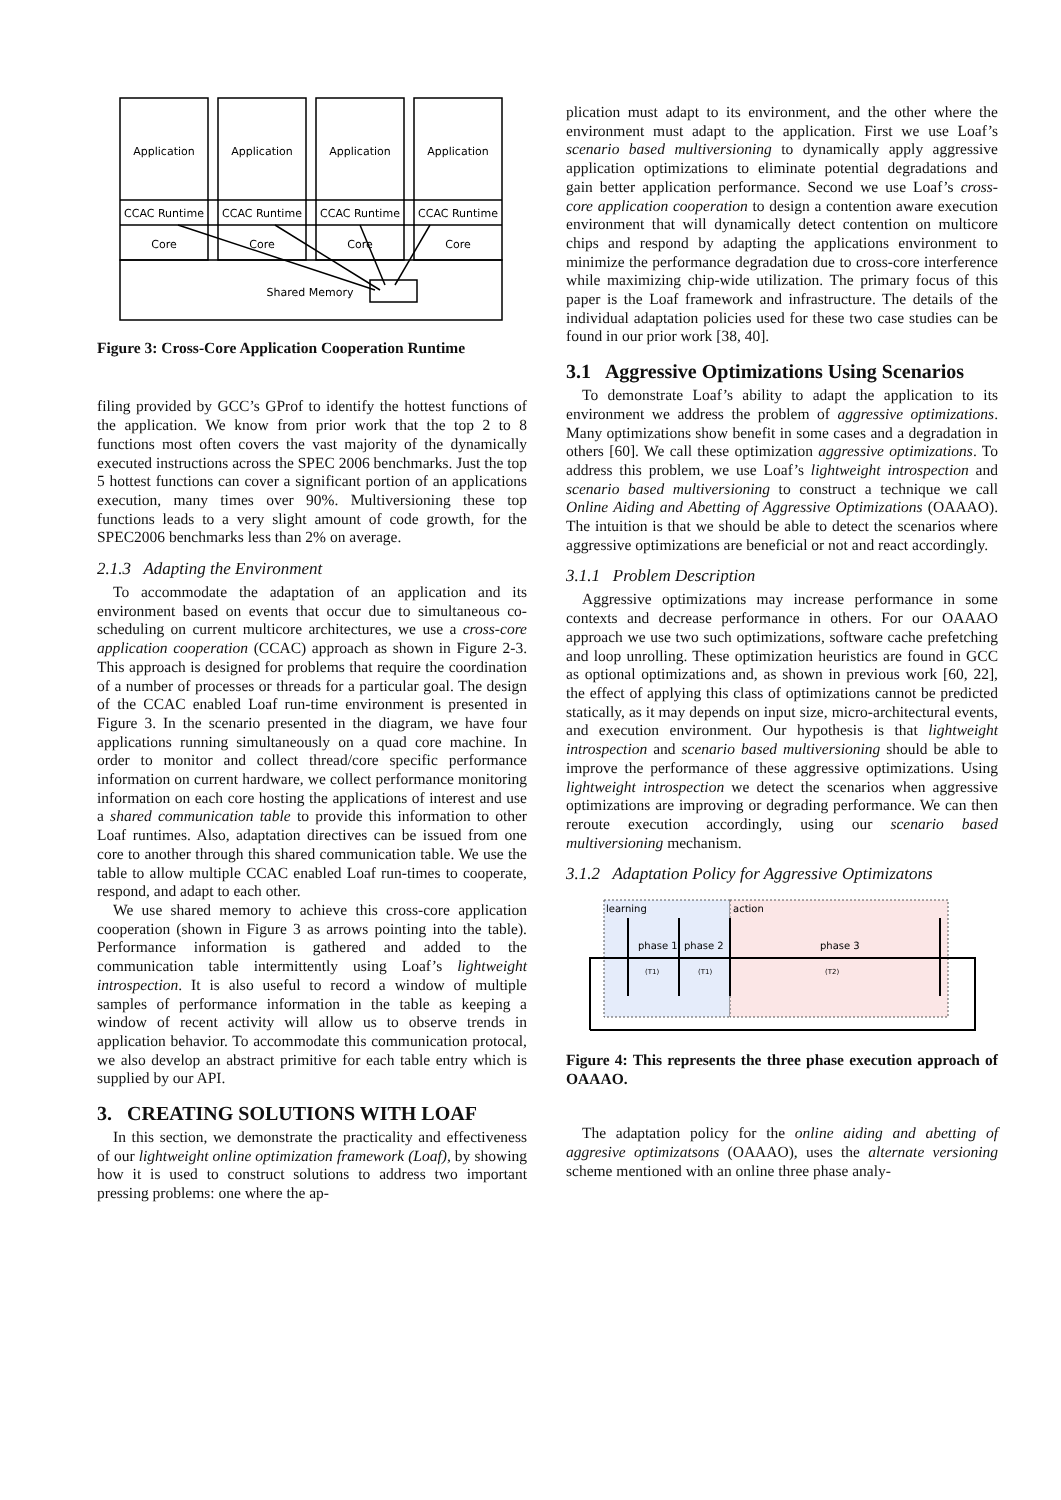Application
Application
Application
Application
CCAC Runtime
CCAC Runtime
CCAC Runtime
CCAC Runtime
Core
Core
Core
Core
Shared Memory
Figure 3: Cross-Core Application Cooperation Runtime
filing provided by GCC’s GProf to identify the hottest functions of the application. We know from prior work that the top 2 to 8 functions most often covers the vast majority of the dynamically executed instructions across the SPEC 2006 benchmarks. Just the top 5 hottest functions can cover a significant portion of an applications execution, many times over 90%. Multiversioning these top functions leads to a very slight amount of code growth, for the SPEC2006 benchmarks less than 2% on average.
2.1.3 Adapting the Environment
To accommodate the adaptation of an application and its environment based on events that occur due to simultaneous co-scheduling on current multicore architectures, we use a cross-core application cooperation (CCAC) approach as shown in Figure 2-3. This approach is designed for problems that require the coordination of a number of processes or threads for a particular goal. The design of the CCAC enabled Loaf run-time environment is presented in Figure 3. In the scenario presented in the diagram, we have four applications running simultaneously on a quad core machine. In order to monitor and collect thread/core specific performance information on current hardware, we collect performance monitoring information on each core hosting the applications of interest and use a shared communication table to provide this information to other Loaf runtimes. Also, adaptation directives can be issued from one core to another through this shared communication table. We use the table to allow multiple CCAC enabled Loaf run-times to cooperate, respond, and adapt to each other.
We use shared memory to achieve this cross-core application cooperation (shown in Figure 3 as arrows pointing into the table). Performance information is gathered and added to the communication table intermittently using Loaf’s lightweight introspection. It is also useful to record a window of multiple samples of performance information in the table as keeping a window of recent activity will allow us to observe trends in application behavior. To accommodate this communication protocal, we also develop an abstract primitive for each table entry which is supplied by our API.
3. CREATING SOLUTIONS WITH LOAF
In this section, we demonstrate the practicality and effectiveness of our lightweight online optimization framework (Loaf), by showing how it is used to construct solutions to address two important pressing problems: one where the ap-
plication must adapt to its environment, and the other where the environment must adapt to the application. First we use Loaf’s scenario based multiversioning to dynamically apply aggressive application optimizations to eliminate potential degradations and gain better application performance. Second we use Loaf’s cross-core application cooperation to design a contention aware execution environment that will dynamically detect contention on multicore chips and respond by adapting the applications environment to minimize the performance degradation due to cross-core interference while maximizing chip-wide utilization. The primary focus of this paper is the Loaf framework and infrastructure. The details of the individual adaptation policies used for these two case studies can be found in our prior work [38, 40].
3.1 Aggressive Optimizations Using Scenarios
To demonstrate Loaf’s ability to adapt the application to its environment we address the problem of aggressive optimizations. Many optimizations show benefit in some cases and a degradation in others [60]. We call these optimization aggressive optimizations. To address this problem, we use Loaf’s lightweight introspection and scenario based multiversioning to construct a technique we call Online Aiding and Abetting of Aggressive Optimizations (OAAAO). The intuition is that we should be able to detect the scenarios where aggressive optimizations are beneficial or not and react accordingly.
3.1.1 Problem Description
Aggressive optimizations may increase performance in some contexts and decrease performance in others. For our OAAAO approach we use two such optimizations, software cache prefetching and loop unrolling. These optimization heuristics are found in GCC as optional optimizations and, as shown in previous work [60, 22], the effect of applying this class of optimizations cannot be predicted statically, as it may depends on input size, micro-architectural events, and execution environment. Our hypothesis is that lightweight introspection and scenario based multiversioning should be able to improve the performance of these aggressive optimizations. Using lightweight introspection we detect the scenarios when aggressive optimizations are improving or degrading performance. We can then reroute execution accordingly, using our scenario based multiversioning mechanism.
3.1.2 Adaptation Policy for Aggressive Optimizatons
learning
action
phase 1
phase 2
phase 3
(T1)
(T1)
(T2)
Figure 4: This represents the three phase execution approach of OAAAO.
The adaptation policy for the online aiding and abetting of aggresive optimizatsons (OAAAO), uses the alternate versioning scheme mentioned with an online three phase analy-